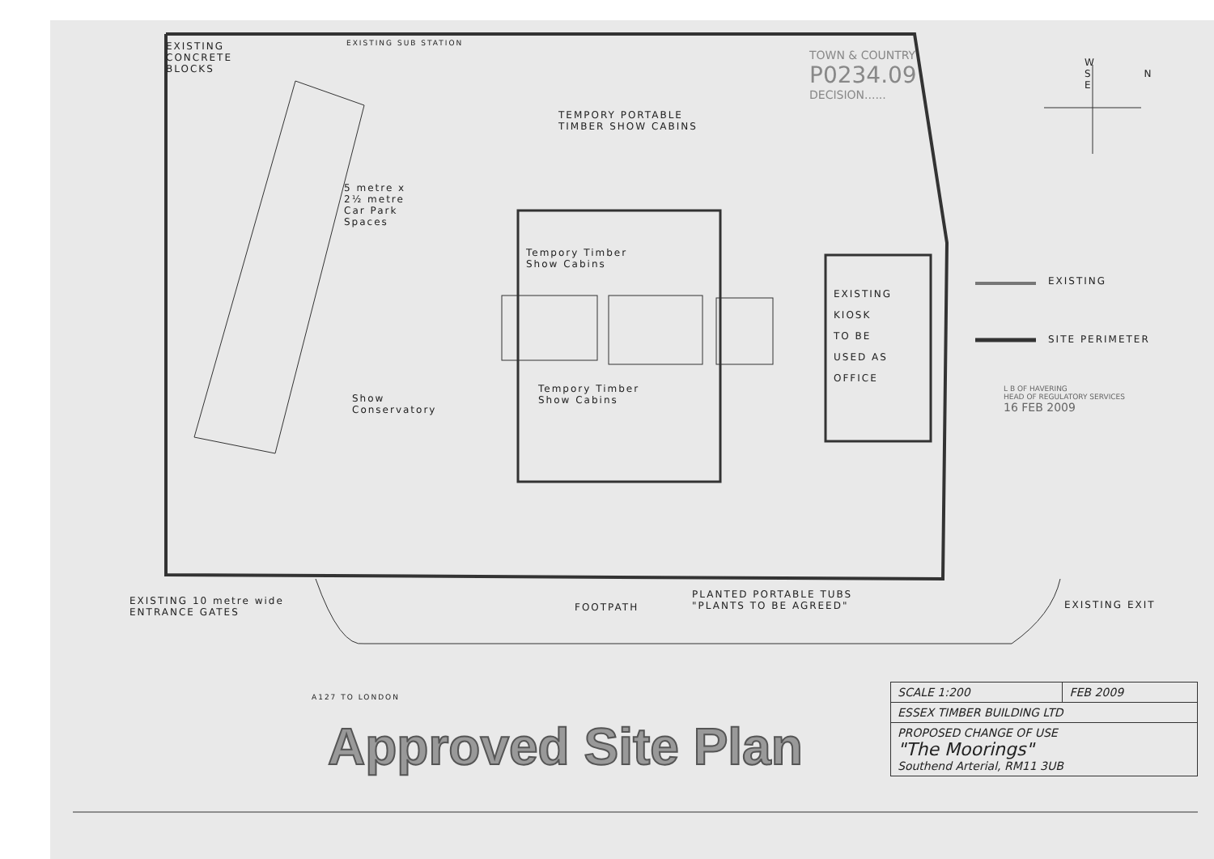EXISTING
CONCRETE
BLOCKS
EXISTING SUB STATION
TEMPORY PORTABLE
TIMBER SHOW CABINS
TOWN & COUNTRY
P0234.09
DECISION......
W
S N
E
5 metre x
2½ metre
Car Park
Spaces
Tempory Timber
Show Cabins
EXISTING
KIOSK
TO BE
USED AS
OFFICE
EXISTING
SITE PERIMETER
L B OF HAVERING
HEAD OF REGULATORY SERVICES
16 FEB 2009
Show
Conservatory
Tempory Timber
Show Cabins
EXISTING 10 metre wide
ENTRANCE GATES
FOOTPATH
PLANTED PORTABLE TUBS
"PLANTS TO BE AGREED"
EXISTING EXIT
A127 TO LONDON
Approved Site Plan
| SCALE 1:200 | FEB 2009 |
| ESSEX TIMBER BUILDING LTD | |
| PROPOSED CHANGE OF USE "The Moorings" Southend Arterial, RM11 3UB | |